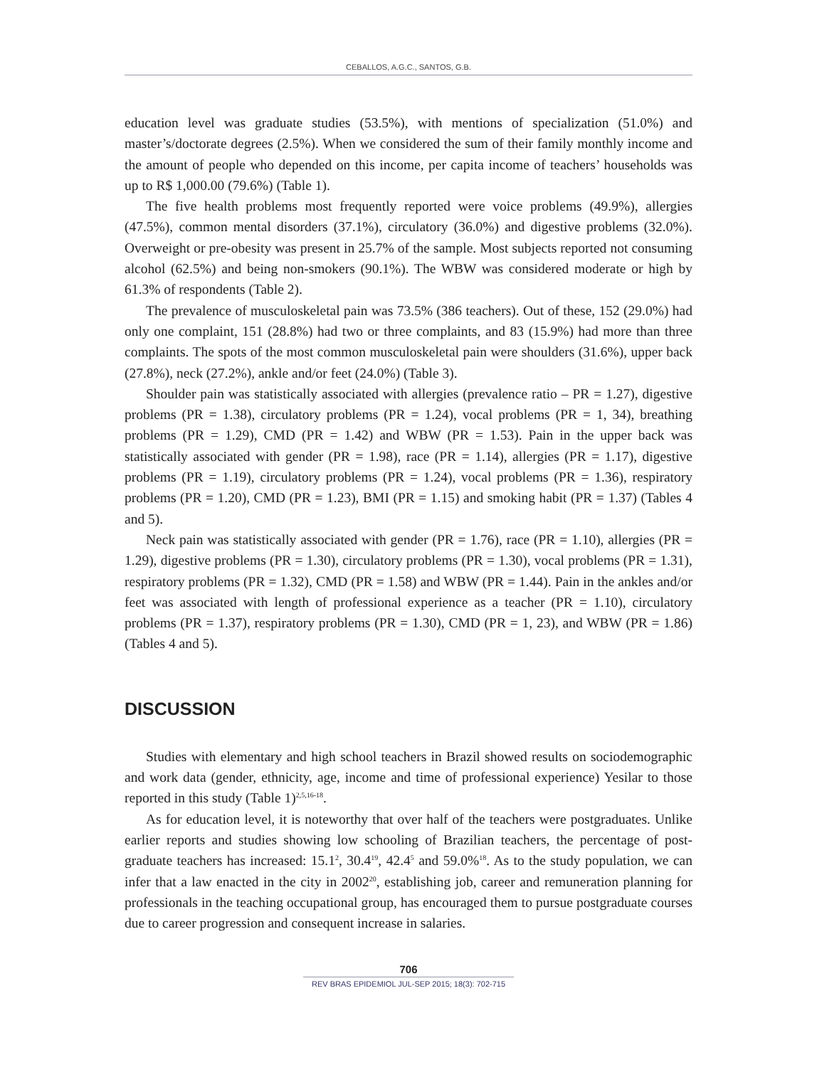CEBALLOS, A.G.C., SANTOS, G.B.
education level was graduate studies (53.5%), with mentions of specialization (51.0%) and master’s/doctorate degrees (2.5%). When we considered the sum of their family monthly income and the amount of people who depended on this income, per capita income of teachers’ households was up to R$ 1,000.00 (79.6%) (Table 1).
The five health problems most frequently reported were voice problems (49.9%), allergies (47.5%), common mental disorders (37.1%), circulatory (36.0%) and digestive problems (32.0%). Overweight or pre-obesity was present in 25.7% of the sample. Most subjects reported not consuming alcohol (62.5%) and being non-smokers (90.1%). The WBW was considered moderate or high by 61.3% of respondents (Table 2).
The prevalence of musculoskeletal pain was 73.5% (386 teachers). Out of these, 152 (29.0%) had only one complaint, 151 (28.8%) had two or three complaints, and 83 (15.9%) had more than three complaints. The spots of the most common musculoskeletal pain were shoulders (31.6%), upper back (27.8%), neck (27.2%), ankle and/or feet (24.0%) (Table 3).
Shoulder pain was statistically associated with allergies (prevalence ratio – PR = 1.27), digestive problems (PR = 1.38), circulatory problems (PR = 1.24), vocal problems (PR = 1, 34), breathing problems (PR = 1.29), CMD (PR = 1.42) and WBW (PR = 1.53). Pain in the upper back was statistically associated with gender (PR = 1.98), race (PR = 1.14), allergies (PR = 1.17), digestive problems (PR = 1.19), circulatory problems (PR = 1.24), vocal problems (PR = 1.36), respiratory problems (PR = 1.20), CMD (PR = 1.23), BMI (PR = 1.15) and smoking habit (PR = 1.37) (Tables 4 and 5).
Neck pain was statistically associated with gender (PR = 1.76), race (PR = 1.10), allergies (PR = 1.29), digestive problems (PR = 1.30), circulatory problems (PR = 1.30), vocal problems (PR = 1.31), respiratory problems (PR = 1.32), CMD (PR = 1.58) and WBW (PR = 1.44). Pain in the ankles and/or feet was associated with length of professional experience as a teacher (PR = 1.10), circulatory problems (PR = 1.37), respiratory problems (PR = 1.30), CMD (PR = 1, 23), and WBW (PR = 1.86) (Tables 4 and 5).
DISCUSSION
Studies with elementary and high school teachers in Brazil showed results on sociodemographic and work data (gender, ethnicity, age, income and time of professional experience) Yesilar to those reported in this study (Table 1)<sup>2,5,16-18</sup>.
As for education level, it is noteworthy that over half of the teachers were postgraduates. Unlike earlier reports and studies showing low schooling of Brazilian teachers, the percentage of post-graduate teachers has increased: 15.1<sup>2</sup>, 30.4<sup>19</sup>, 42.4<sup>5</sup> and 59.0%<sup>18</sup>. As to the study population, we can infer that a law enacted in the city in 2002<sup>20</sup>, establishing job, career and remuneration planning for professionals in the teaching occupational group, has encouraged them to pursue postgraduate courses due to career progression and consequent increase in salaries.
706
REV BRAS EPIDEMIOL JUL-SEP 2015; 18(3): 702-715